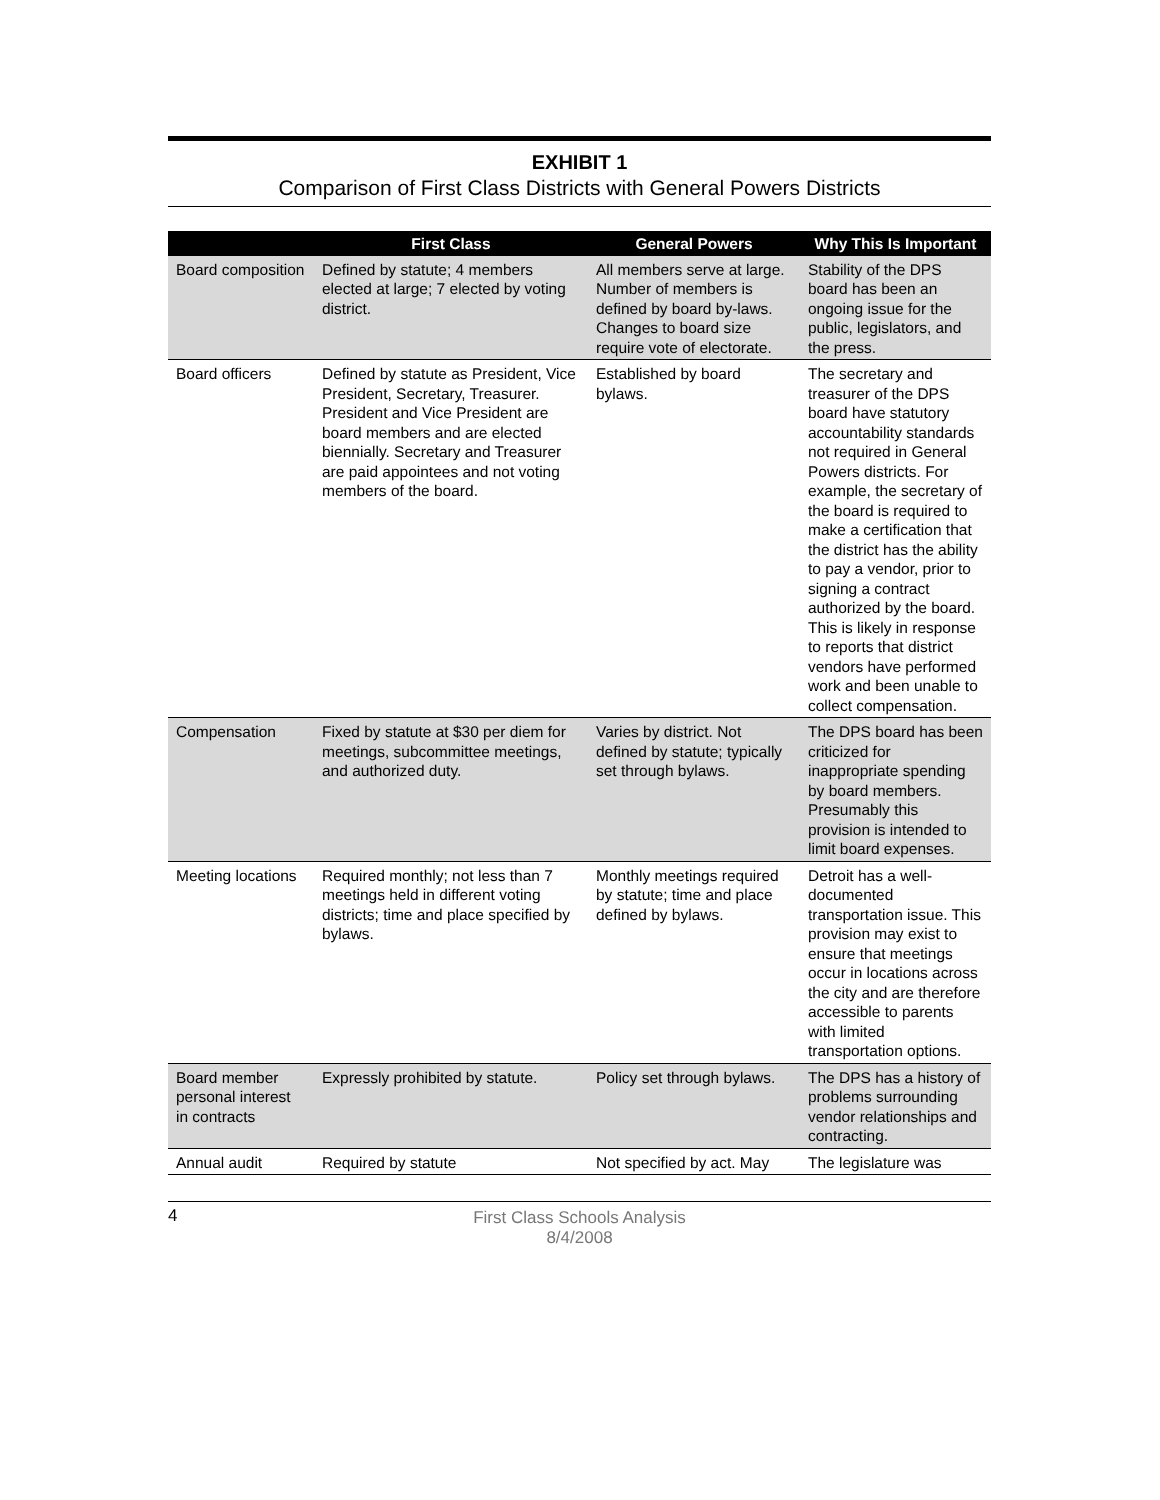EXHIBIT 1
Comparison of First Class Districts with General Powers Districts
| | First Class | General Powers | Why This Is Important |
| --- | --- | --- | --- |
| Board composition | Defined by statute; 4 members elected at large; 7 elected by voting district. | All members serve at large. Number of members is defined by board by-laws. Changes to board size require vote of electorate. | Stability of the DPS board has been an ongoing issue for the public, legislators, and the press. |
| Board officers | Defined by statute as President, Vice President, Secretary, Treasurer. President and Vice President are board members and are elected biennially. Secretary and Treasurer are paid appointees and not voting members of the board. | Established by board bylaws. | The secretary and treasurer of the DPS board have statutory accountability standards not required in General Powers districts. For example, the secretary of the board is required to make a certification that the district has the ability to pay a vendor, prior to signing a contract authorized by the board. This is likely in response to reports that district vendors have performed work and been unable to collect compensation. |
| Compensation | Fixed by statute at $30 per diem for meetings, subcommittee meetings, and authorized duty. | Varies by district. Not defined by statute; typically set through bylaws. | The DPS board has been criticized for inappropriate spending by board members. Presumably this provision is intended to limit board expenses. |
| Meeting locations | Required monthly; not less than 7 meetings held in different voting districts; time and place specified by bylaws. | Monthly meetings required by statute; time and place defined by bylaws. | Detroit has a well-documented transportation issue. This provision may exist to ensure that meetings occur in locations across the city and are therefore accessible to parents with limited transportation options. |
| Board member personal interest in contracts | Expressly prohibited by statute. | Policy set through bylaws. | The DPS has a history of problems surrounding vendor relationships and contracting. |
| Annual audit | Required by statute | Not specified by act. May | The legislature was |
4 First Class Schools Analysis
8/4/2008